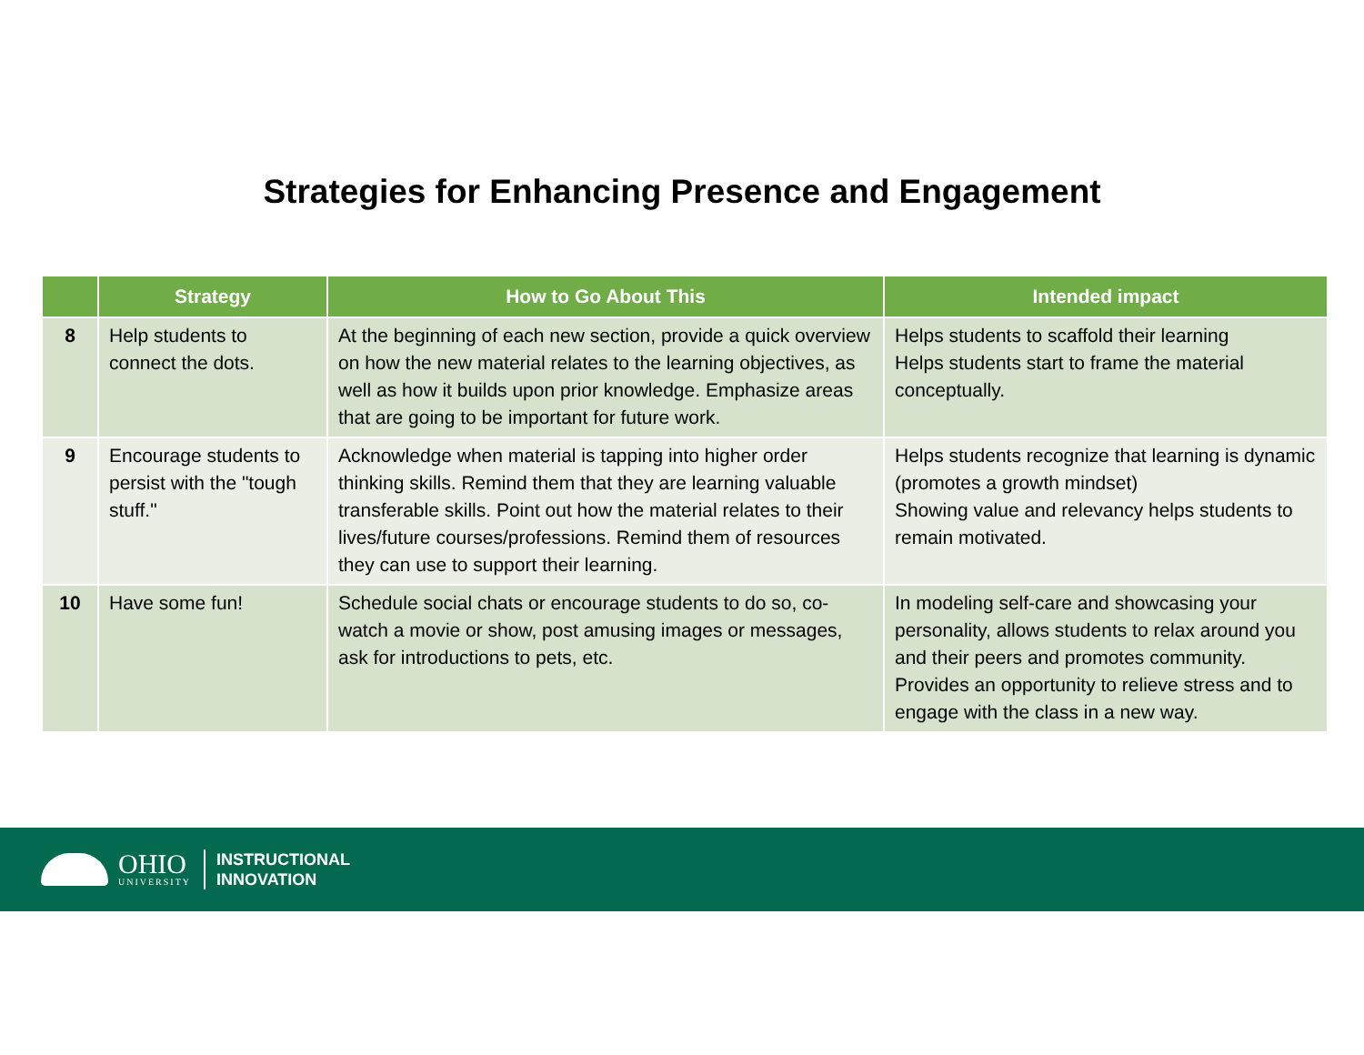Strategies for Enhancing Presence and Engagement
| | Strategy | How to Go About This | Intended impact |
| --- | --- | --- | --- |
| 8 | Help students to connect the dots. | At the beginning of each new section, provide a quick overview on how the new material relates to the learning objectives, as well as how it builds upon prior knowledge. Emphasize areas that are going to be important for future work. | Helps students to scaffold their learning Helps students start to frame the material conceptually. |
| 9 | Encourage students to persist with the "tough stuff." | Acknowledge when material is tapping into higher order thinking skills. Remind them that they are learning valuable transferable skills. Point out how the material relates to their lives/future courses/professions. Remind them of resources they can use to support their learning. | Helps students recognize that learning is dynamic (promotes a growth mindset) Showing value and relevancy helps students to remain motivated. |
| 10 | Have some fun! | Schedule social chats or encourage students to do so, co-watch a movie or show, post amusing images or messages, ask for introductions to pets, etc. | In modeling self-care and showcasing your personality, allows students to relax around you and their peers and promotes community. Provides an opportunity to relieve stress and to engage with the class in a new way. |
OHIO
UNIVERSITY
INSTRUCTIONAL
INNOVATION